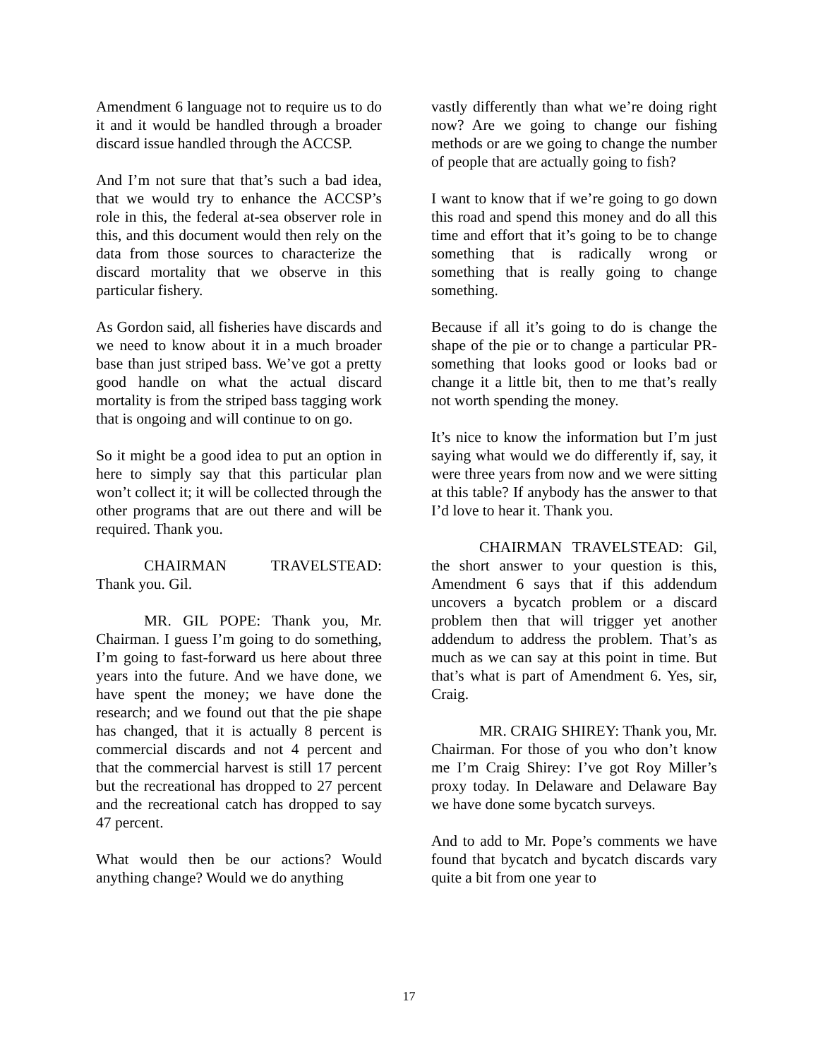Amendment 6 language not to require us to do it and it would be handled through a broader discard issue handled through the ACCSP.
And I’m not sure that that’s such a bad idea, that we would try to enhance the ACCSP’s role in this, the federal at-sea observer role in this, and this document would then rely on the data from those sources to characterize the discard mortality that we observe in this particular fishery.
As Gordon said, all fisheries have discards and we need to know about it in a much broader base than just striped bass. We’ve got a pretty good handle on what the actual discard mortality is from the striped bass tagging work that is ongoing and will continue to on go.
So it might be a good idea to put an option in here to simply say that this particular plan won’t collect it; it will be collected through the other programs that are out there and will be required. Thank you.
CHAIRMAN TRAVELSTEAD: Thank you. Gil.
MR. GIL POPE: Thank you, Mr. Chairman. I guess I’m going to do something, I’m going to fast-forward us here about three years into the future. And we have done, we have spent the money; we have done the research; and we found out that the pie shape has changed, that it is actually 8 percent is commercial discards and not 4 percent and that the commercial harvest is still 17 percent but the recreational has dropped to 27 percent and the recreational catch has dropped to say 47 percent.
What would then be our actions? Would anything change? Would we do anything
vastly differently than what we’re doing right now? Are we going to change our fishing methods or are we going to change the number of people that are actually going to fish?
I want to know that if we’re going to go down this road and spend this money and do all this time and effort that it’s going to be to change something that is radically wrong or something that is really going to change something.
Because if all it’s going to do is change the shape of the pie or to change a particular PR-something that looks good or looks bad or change it a little bit, then to me that’s really not worth spending the money.
It’s nice to know the information but I’m just saying what would we do differently if, say, it were three years from now and we were sitting at this table? If anybody has the answer to that I’d love to hear it. Thank you.
CHAIRMAN TRAVELSTEAD: Gil, the short answer to your question is this, Amendment 6 says that if this addendum uncovers a bycatch problem or a discard problem then that will trigger yet another addendum to address the problem. That’s as much as we can say at this point in time. But that’s what is part of Amendment 6. Yes, sir, Craig.
MR. CRAIG SHIREY: Thank you, Mr. Chairman. For those of you who don’t know me I’m Craig Shirey: I’ve got Roy Miller’s proxy today. In Delaware and Delaware Bay we have done some bycatch surveys.
And to add to Mr. Pope’s comments we have found that bycatch and bycatch discards vary quite a bit from one year to
17